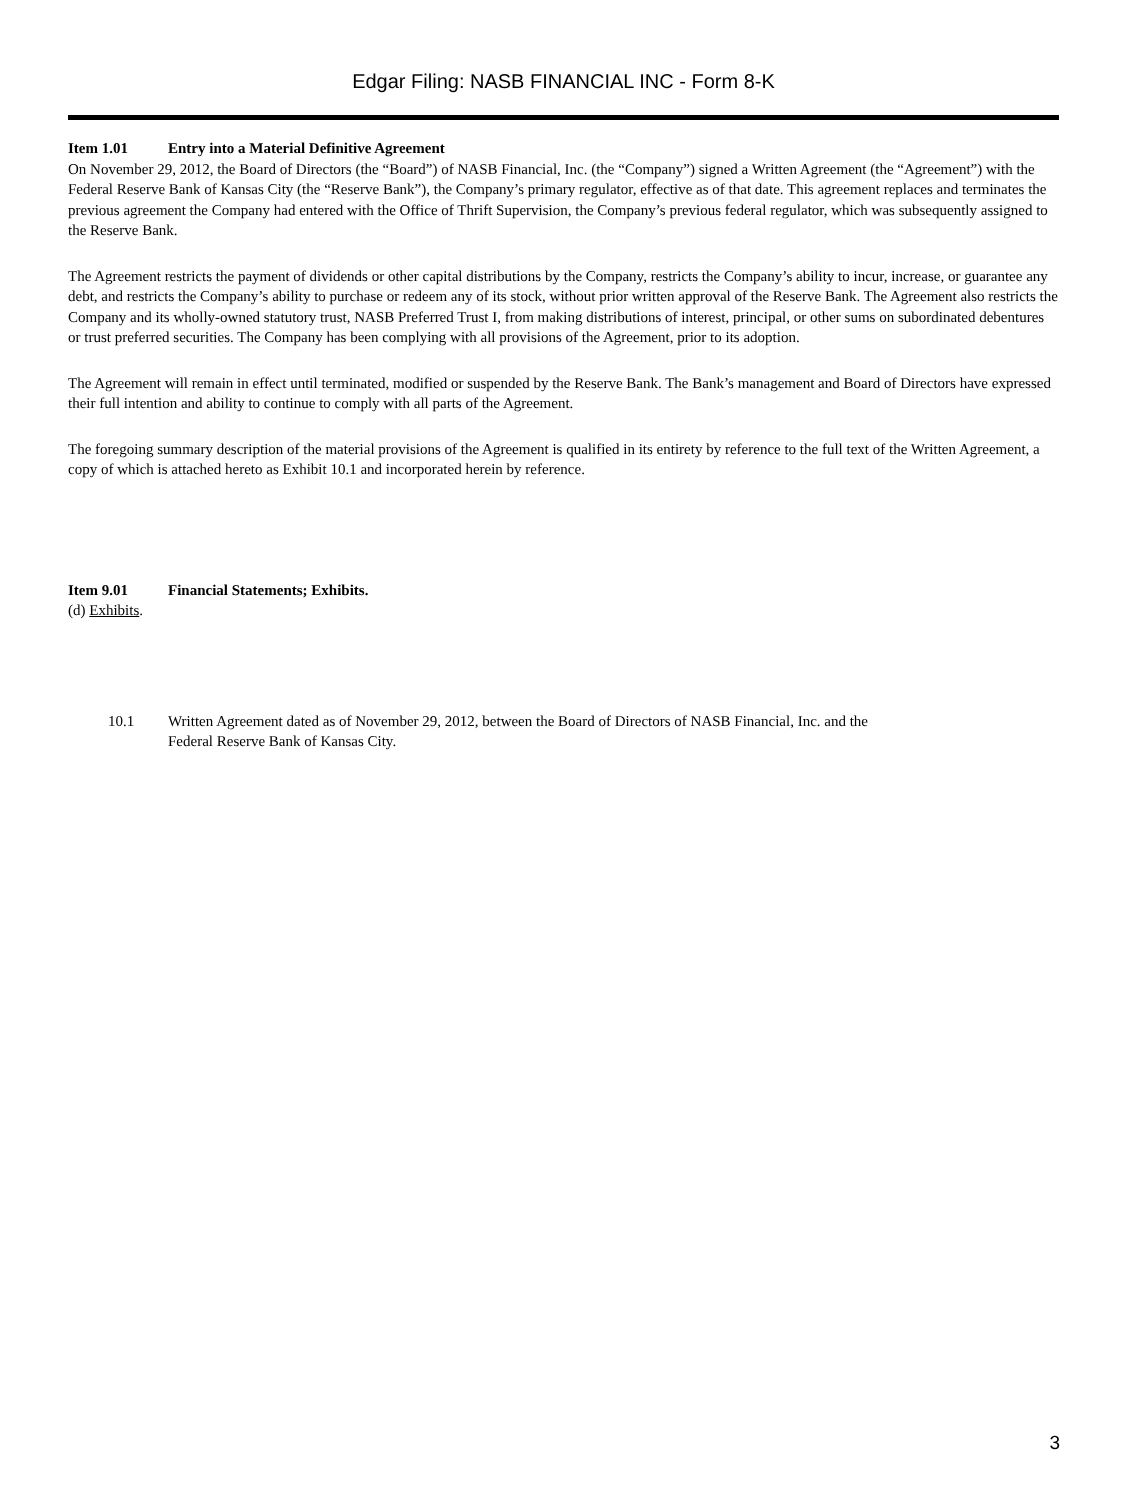Edgar Filing: NASB FINANCIAL INC - Form 8-K
Item 1.01 Entry into a Material Definitive Agreement
On November 29, 2012, the Board of Directors (the “Board”) of NASB Financial, Inc. (the “Company”) signed a Written Agreement (the “Agreement”) with the Federal Reserve Bank of Kansas City (the “Reserve Bank”), the Company’s primary regulator, effective as of that date. This agreement replaces and terminates the previous agreement the Company had entered with the Office of Thrift Supervision, the Company’s previous federal regulator, which was subsequently assigned to the Reserve Bank.
The Agreement restricts the payment of dividends or other capital distributions by the Company, restricts the Company’s ability to incur, increase, or guarantee any debt, and restricts the Company’s ability to purchase or redeem any of its stock, without prior written approval of the Reserve Bank. The Agreement also restricts the Company and its wholly-owned statutory trust, NASB Preferred Trust I, from making distributions of interest, principal, or other sums on subordinated debentures or trust preferred securities. The Company has been complying with all provisions of the Agreement, prior to its adoption.
The Agreement will remain in effect until terminated, modified or suspended by the Reserve Bank. The Bank’s management and Board of Directors have expressed their full intention and ability to continue to comply with all parts of the Agreement.
The foregoing summary description of the material provisions of the Agreement is qualified in its entirety by reference to the full text of the Written Agreement, a copy of which is attached hereto as Exhibit 10.1 and incorporated herein by reference.
Item 9.01 Financial Statements; Exhibits.
(d) Exhibits.
10.1 Written Agreement dated as of November 29, 2012, between the Board of Directors of NASB Financial, Inc. and the
Federal Reserve Bank of Kansas City.
3